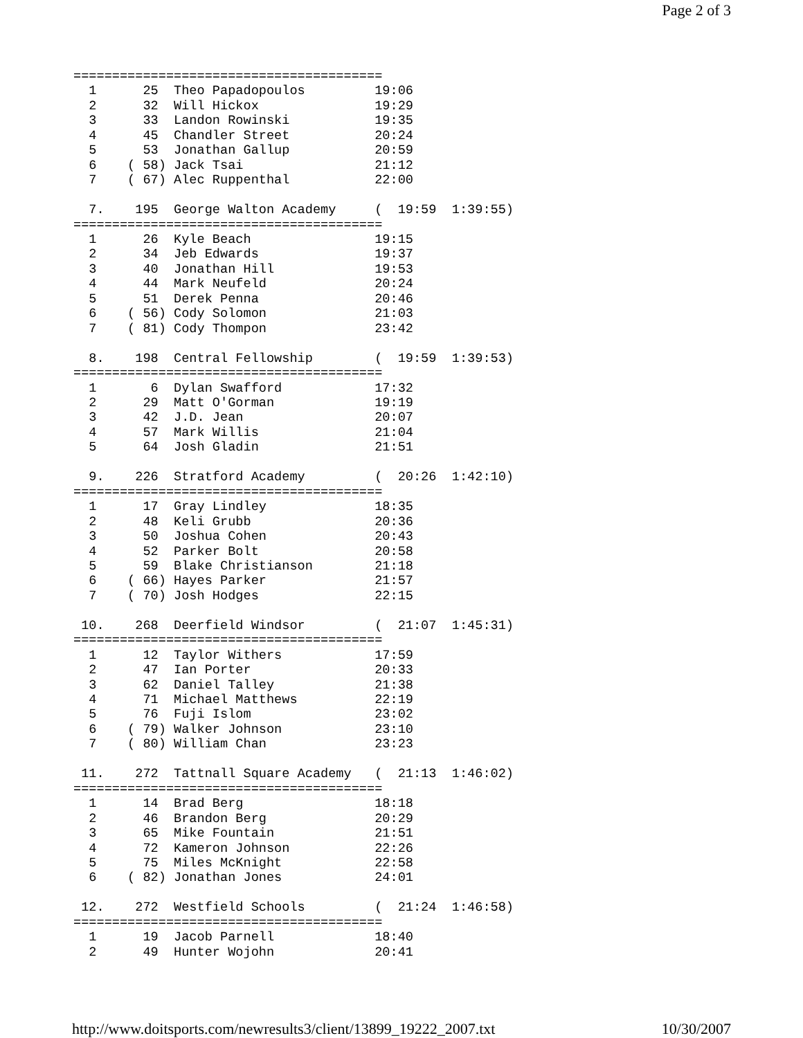Page 2 of 3
========================================
  1      25  Theo Papadopoulos         19:06
  2      32  Will Hickox               19:29
  3      33  Landon Rowinski           19:35
  4      45  Chandler Street           20:24
  5      53  Jonathan Gallup           20:59
  6    ( 58) Jack Tsai                 21:12
  7    ( 67) Alec Ruppenthal           22:00

  7.    195  George Walton Academy     (  19:59  1:39:55)
========================================
  1      26  Kyle Beach                19:15
  2      34  Jeb Edwards               19:37
  3      40  Jonathan Hill             19:53
  4      44  Mark Neufeld              20:24
  5      51  Derek Penna               20:46
  6    ( 56) Cody Solomon              21:03
  7    ( 81) Cody Thompon              23:42

  8.    198  Central Fellowship        (  19:59  1:39:53)
========================================
  1       6  Dylan Swafford            17:32
  2      29  Matt O'Gorman             19:19
  3      42  J.D. Jean                 20:07
  4      57  Mark Willis               21:04
  5      64  Josh Gladin               21:51

  9.    226  Stratford Academy         (  20:26  1:42:10)
========================================
  1      17  Gray Lindley              18:35
  2      48  Keli Grubb                20:36
  3      50  Joshua Cohen              20:43
  4      52  Parker Bolt               20:58
  5      59  Blake Christianson        21:18
  6    ( 66) Hayes Parker              21:57
  7    ( 70) Josh Hodges               22:15

 10.    268  Deerfield Windsor         (  21:07  1:45:31)
========================================
  1      12  Taylor Withers            17:59
  2      47  Ian Porter                20:33
  3      62  Daniel Talley             21:38
  4      71  Michael Matthews          22:19
  5      76  Fuji Islom                23:02
  6    ( 79) Walker Johnson            23:10
  7    ( 80) William Chan              23:23

 11.    272  Tattnall Square Academy   (  21:13  1:46:02)
========================================
  1      14  Brad Berg                 18:18
  2      46  Brandon Berg              20:29
  3      65  Mike Fountain             21:51
  4      72  Kameron Johnson           22:26
  5      75  Miles McKnight            22:58
  6    ( 82) Jonathan Jones            24:01

 12.    272  Westfield Schools         (  21:24  1:46:58)
========================================
  1      19  Jacob Parnell             18:40
  2      49  Hunter Wojohn             20:41
http://www.doitsports.com/newresults3/client/13899_19222_2007.txt 10/30/2007